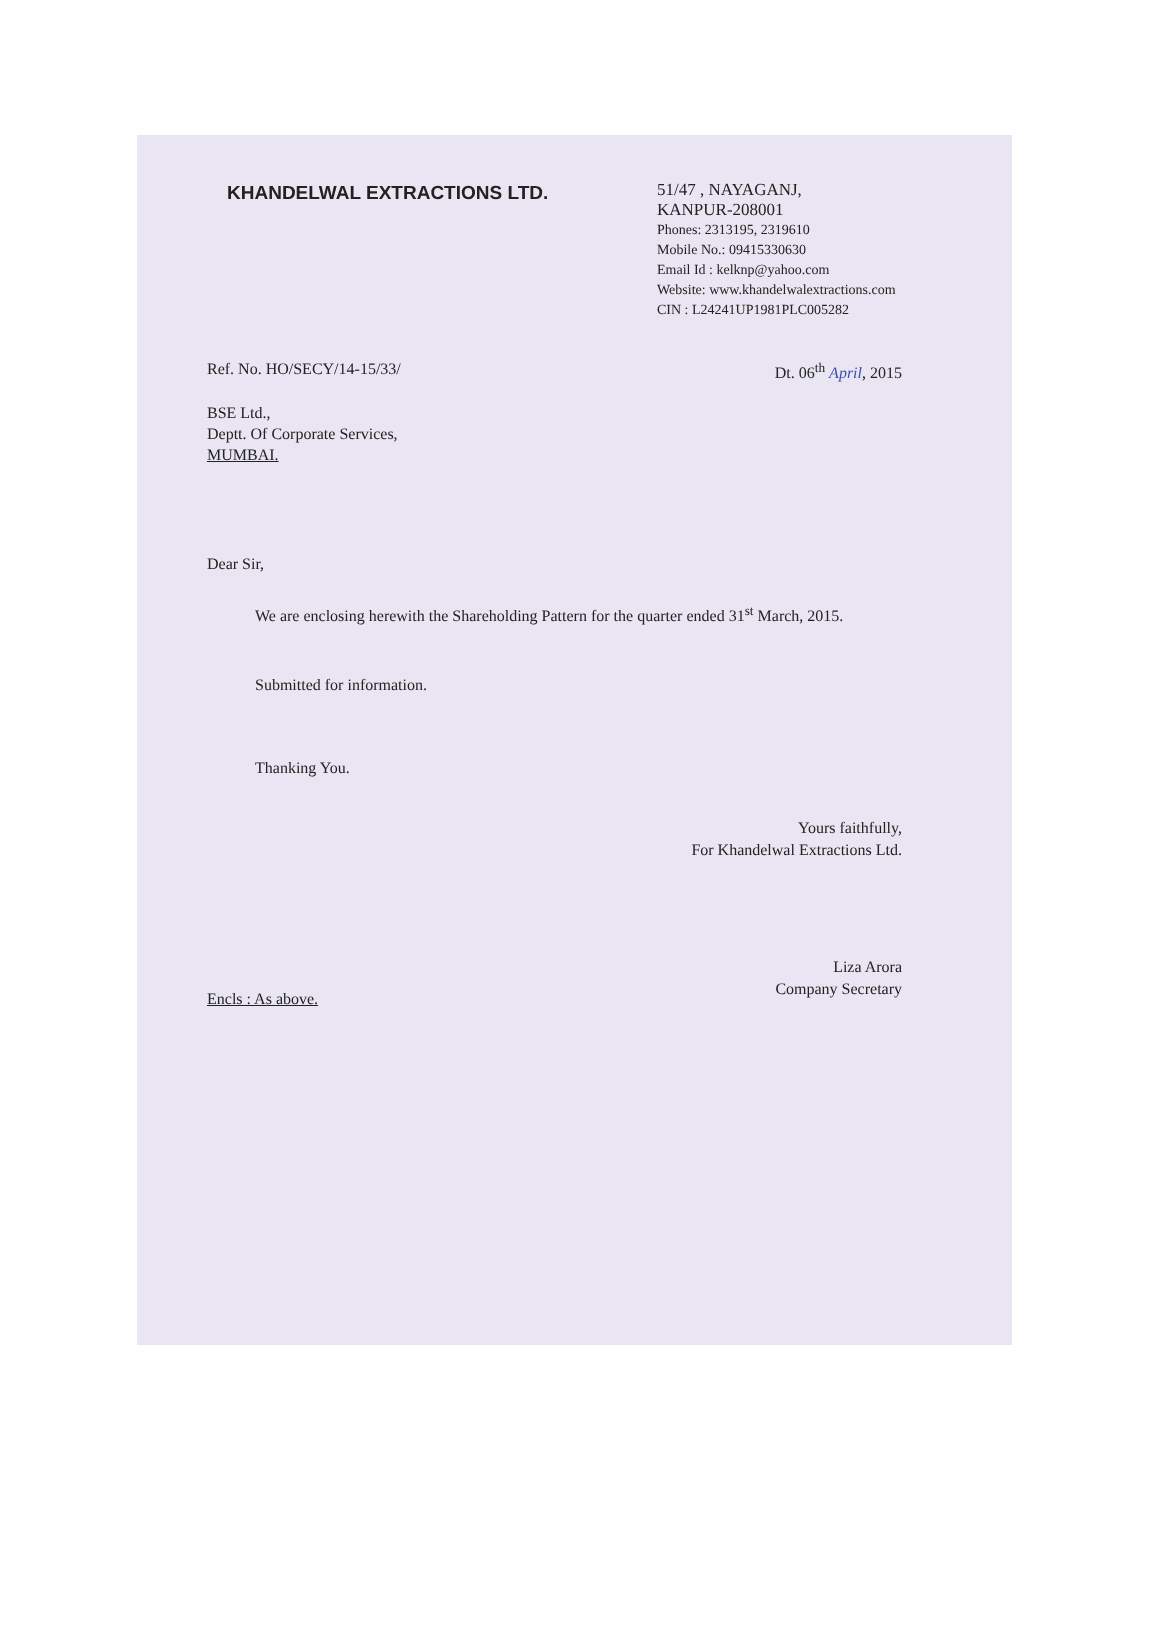KHANDELWAL EXTRACTIONS LTD.
51/47 , NAYAGANJ,
KANPUR-208001
Phones: 2313195, 2319610
Mobile No.: 09415330630
Email Id : kelknp@yahoo.com
Website: www.khandelwalextractions.com
CIN : L24241UP1981PLC005282
Ref. No. HO/SECY/14-15/33/ Dt. 06<sup>th</sup> April, 2015
BSE Ltd.,
Deptt. Of Corporate Services,
MUMBAI.
Dear Sir,
We are enclosing herewith the Shareholding Pattern for the quarter ended 31<sup>st</sup> March, 2015.
Submitted for information.
Thanking You.
Yours faithfully,
For Khandelwal Extractions Ltd.
Liza Arora
Company Secretary
Encls : As above.